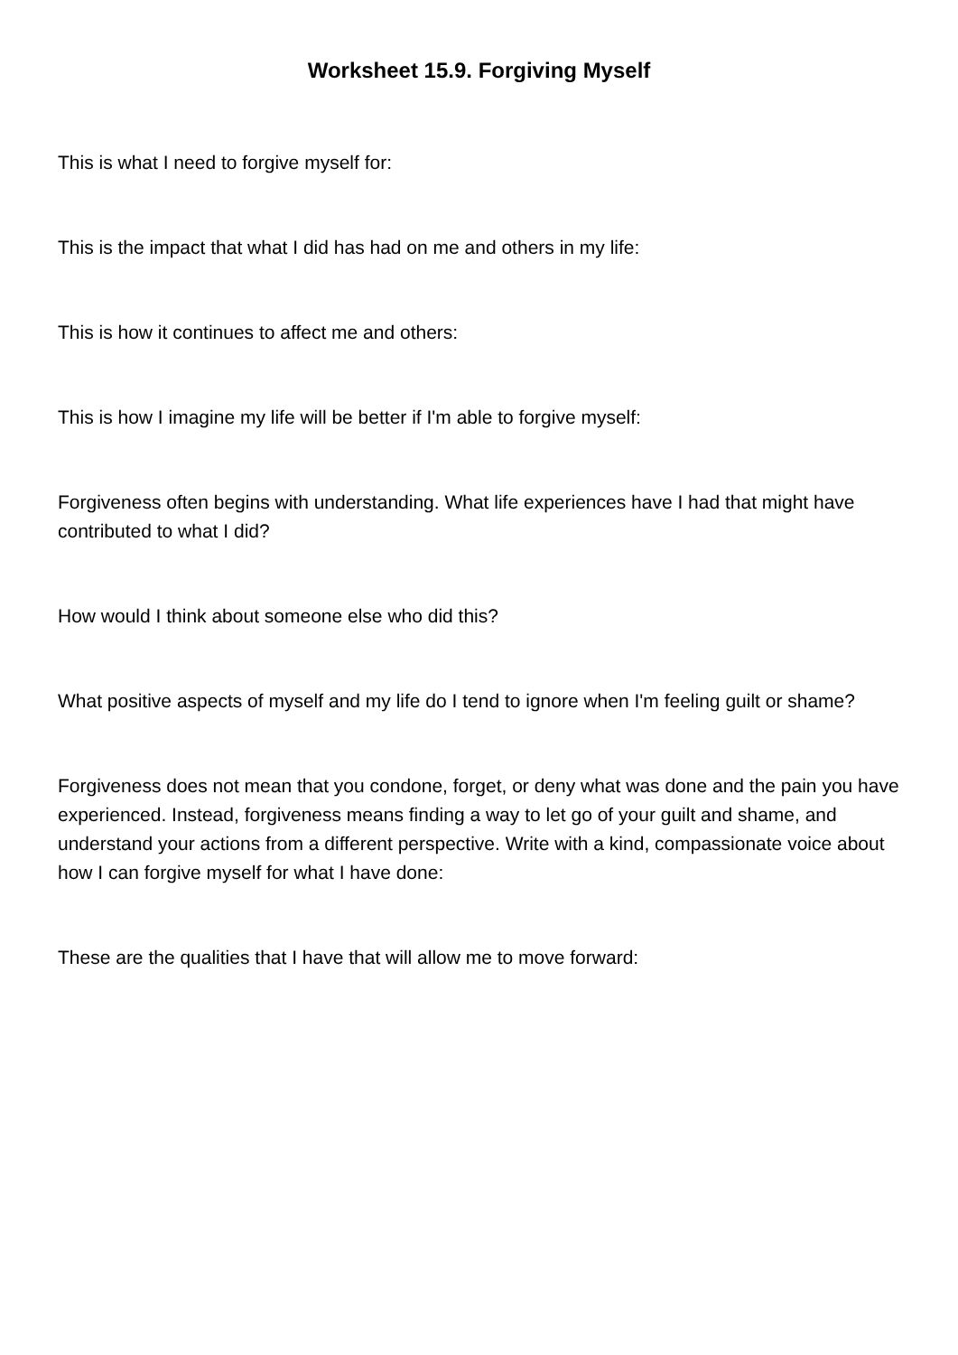Worksheet 15.9. Forgiving Myself
This is what I need to forgive myself for:
This is the impact that what I did has had on me and others in my life:
This is how it continues to affect me and others:
This is how I imagine my life will be better if I'm able to forgive myself:
Forgiveness often begins with understanding. What life experiences have I had that might have contributed to what I did?
How would I think about someone else who did this?
What positive aspects of myself and my life do I tend to ignore when I'm feeling guilt or shame?
Forgiveness does not mean that you condone, forget, or deny what was done and the pain you have experienced. Instead, forgiveness means finding a way to let go of your guilt and shame, and understand your actions from a different perspective. Write with a kind, compassionate voice about how I can forgive myself for what I have done:
These are the qualities that I have that will allow me to move forward: